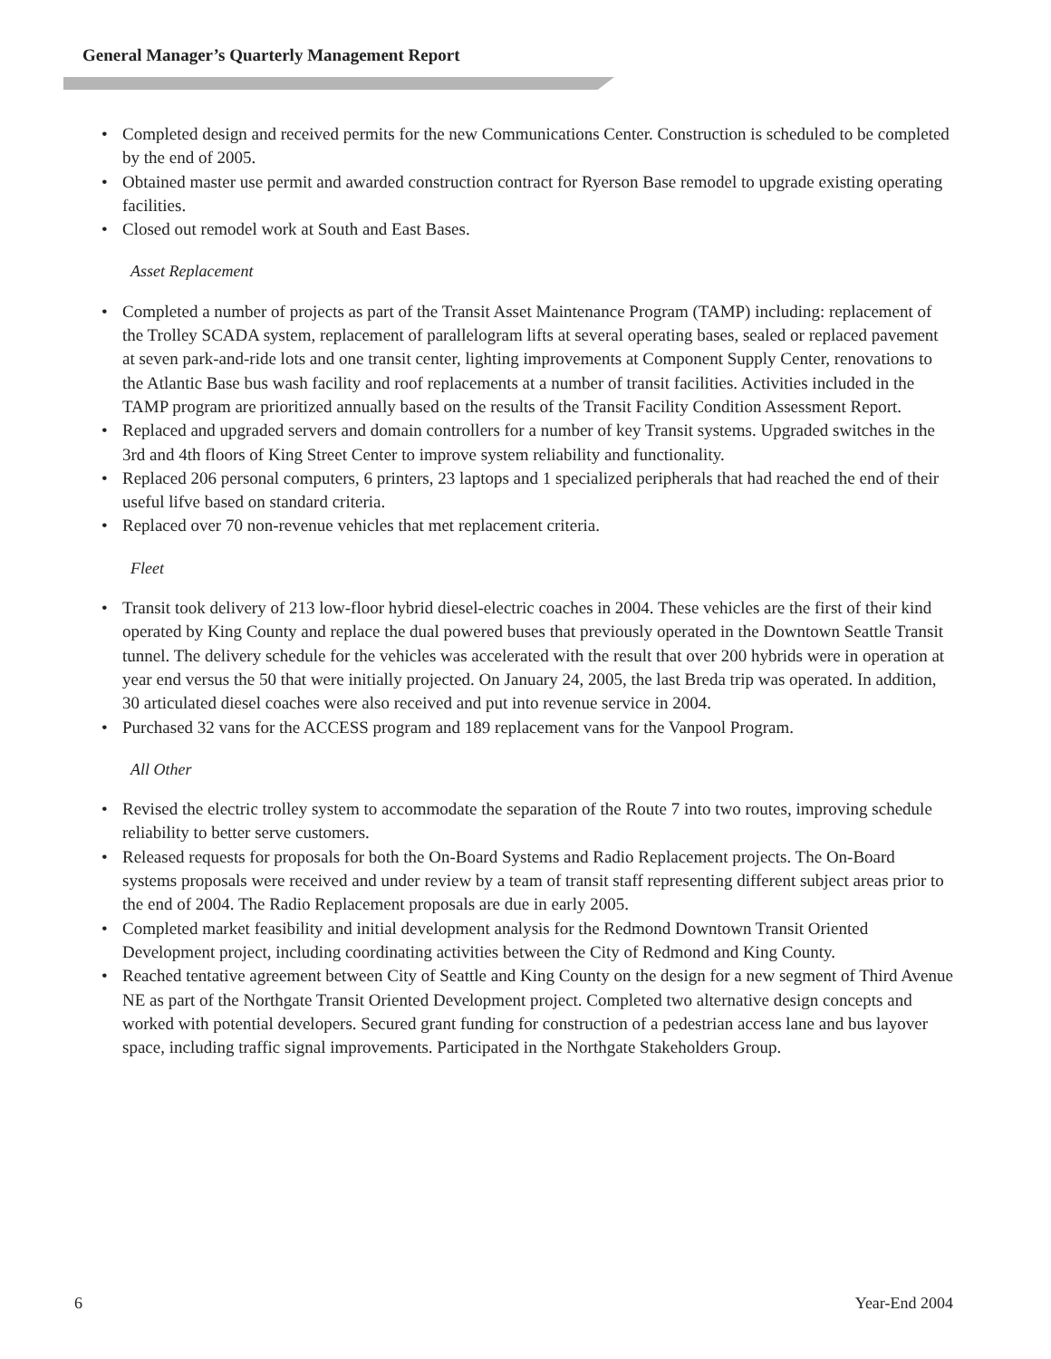General Manager’s Quarterly Management Report
• Completed design and received permits for the new Communications Center. Construction is scheduled to be completed by the end of 2005.
• Obtained master use permit and awarded construction contract for Ryerson Base remodel to upgrade existing operating facilities.
• Closed out remodel work at South and East Bases.
Asset Replacement
• Completed a number of projects as part of the Transit Asset Maintenance Program (TAMP) including: replacement of the Trolley SCADA system, replacement of parallelogram lifts at several operating bases, sealed or replaced pavement at seven park-and-ride lots and one transit center, lighting improvements at Component Supply Center, renovations to the Atlantic Base bus wash facility and roof replacements at a number of transit facilities. Activities included in the TAMP program are prioritized annually based on the results of the Transit Facility Condition Assessment Report.
• Replaced and upgraded servers and domain controllers for a number of key Transit systems. Upgraded switches in the 3rd and 4th floors of King Street Center to improve system reliability and functionality.
• Replaced 206 personal computers, 6 printers, 23 laptops and 1 specialized peripherals that had reached the end of their useful lifve based on standard criteria.
• Replaced over 70 non-revenue vehicles that met replacement criteria.
Fleet
• Transit took delivery of 213 low-floor hybrid diesel-electric coaches in 2004. These vehicles are the first of their kind operated by King County and replace the dual powered buses that previously operated in the Downtown Seattle Transit tunnel. The delivery schedule for the vehicles was accelerated with the result that over 200 hybrids were in operation at year end versus the 50 that were initially projected. On January 24, 2005, the last Breda trip was operated. In addition, 30 articulated diesel coaches were also received and put into revenue service in 2004.
• Purchased 32 vans for the ACCESS program and 189 replacement vans for the Vanpool Program.
All Other
• Revised the electric trolley system to accommodate the separation of the Route 7 into two routes, improving schedule reliability to better serve customers.
• Released requests for proposals for both the On-Board Systems and Radio Replacement projects. The On-Board systems proposals were received and under review by a team of transit staff representing different subject areas prior to the end of 2004. The Radio Replacement proposals are due in early 2005.
• Completed market feasibility and initial development analysis for the Redmond Downtown Transit Oriented Development project, including coordinating activities between the City of Redmond and King County.
• Reached tentative agreement between City of Seattle and King County on the design for a new segment of Third Avenue NE as part of the Northgate Transit Oriented Development project. Completed two alternative design concepts and worked with potential developers. Secured grant funding for construction of a pedestrian access lane and bus layover space, including traffic signal improvements. Participated in the Northgate Stakeholders Group.
6 Year-End 2004